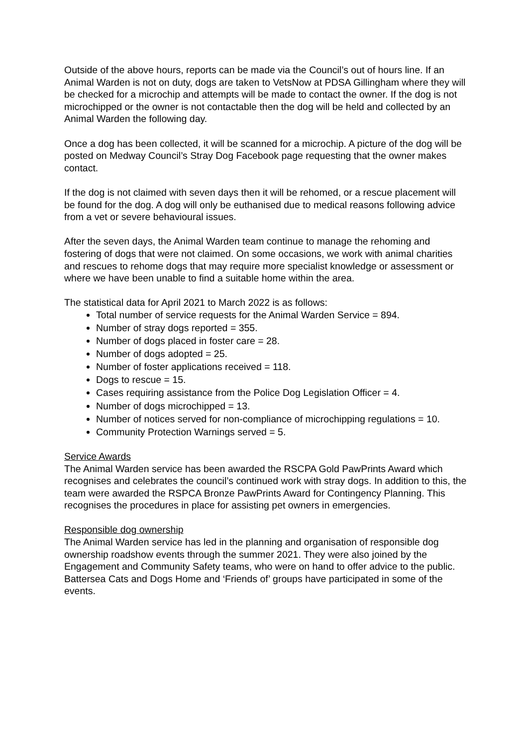Outside of the above hours, reports can be made via the Council’s out of hours line. If an Animal Warden is not on duty, dogs are taken to VetsNow at PDSA Gillingham where they will be checked for a microchip and attempts will be made to contact the owner. If the dog is not microchipped or the owner is not contactable then the dog will be held and collected by an Animal Warden the following day.
Once a dog has been collected, it will be scanned for a microchip. A picture of the dog will be posted on Medway Council’s Stray Dog Facebook page requesting that the owner makes contact.
If the dog is not claimed with seven days then it will be rehomed, or a rescue placement will be found for the dog. A dog will only be euthanised due to medical reasons following advice from a vet or severe behavioural issues.
After the seven days, the Animal Warden team continue to manage the rehoming and fostering of dogs that were not claimed. On some occasions, we work with animal charities and rescues to rehome dogs that may require more specialist knowledge or assessment or where we have been unable to find a suitable home within the area.
The statistical data for April 2021 to March 2022 is as follows:
Total number of service requests for the Animal Warden Service = 894.
Number of stray dogs reported = 355.
Number of dogs placed in foster care = 28.
Number of dogs adopted = 25.
Number of foster applications received = 118.
Dogs to rescue = 15.
Cases requiring assistance from the Police Dog Legislation Officer = 4.
Number of dogs microchipped = 13.
Number of notices served for non-compliance of microchipping regulations = 10.
Community Protection Warnings served = 5.
Service Awards
The Animal Warden service has been awarded the RSCPA Gold PawPrints Award which recognises and celebrates the council’s continued work with stray dogs. In addition to this, the team were awarded the RSPCA Bronze PawPrints Award for Contingency Planning. This recognises the procedures in place for assisting pet owners in emergencies.
Responsible dog ownership
The Animal Warden service has led in the planning and organisation of responsible dog ownership roadshow events through the summer 2021. They were also joined by the Engagement and Community Safety teams, who were on hand to offer advice to the public. Battersea Cats and Dogs Home and ‘Friends of’ groups have participated in some of the events.